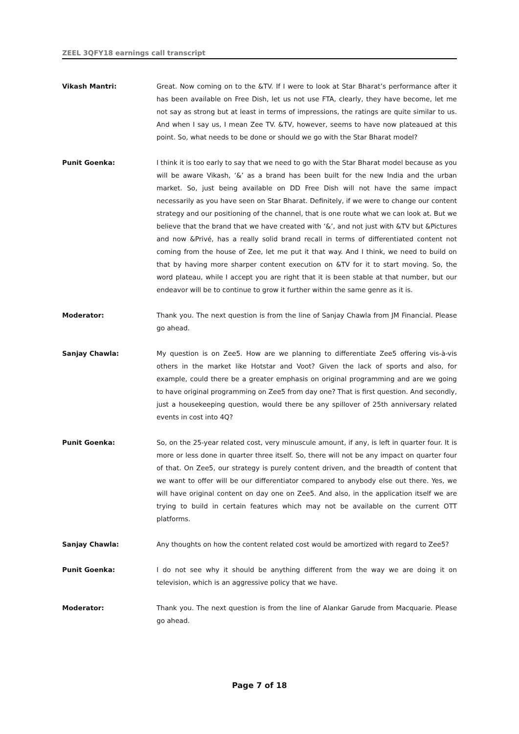ZEEL 3QFY18 earnings call transcript
Vikash Mantri: Great. Now coming on to the &TV. If I were to look at Star Bharat’s performance after it has been available on Free Dish, let us not use FTA, clearly, they have become, let me not say as strong but at least in terms of impressions, the ratings are quite similar to us. And when I say us, I mean Zee TV. &TV, however, seems to have now plateaued at this point. So, what needs to be done or should we go with the Star Bharat model?
Punit Goenka: I think it is too early to say that we need to go with the Star Bharat model because as you will be aware Vikash, ‘&’ as a brand has been built for the new India and the urban market. So, just being available on DD Free Dish will not have the same impact necessarily as you have seen on Star Bharat. Definitely, if we were to change our content strategy and our positioning of the channel, that is one route what we can look at. But we believe that the brand that we have created with ‘&’, and not just with &TV but &Pictures and now &Privé, has a really solid brand recall in terms of differentiated content not coming from the house of Zee, let me put it that way. And I think, we need to build on that by having more sharper content execution on &TV for it to start moving. So, the word plateau, while I accept you are right that it is been stable at that number, but our endeavor will be to continue to grow it further within the same genre as it is.
Moderator: Thank you. The next question is from the line of Sanjay Chawla from JM Financial. Please go ahead.
Sanjay Chawla: My question is on Zee5. How are we planning to differentiate Zee5 offering vis-à-vis others in the market like Hotstar and Voot? Given the lack of sports and also, for example, could there be a greater emphasis on original programming and are we going to have original programming on Zee5 from day one? That is first question. And secondly, just a housekeeping question, would there be any spillover of 25th anniversary related events in cost into 4Q?
Punit Goenka: So, on the 25-year related cost, very minuscule amount, if any, is left in quarter four. It is more or less done in quarter three itself. So, there will not be any impact on quarter four of that. On Zee5, our strategy is purely content driven, and the breadth of content that we want to offer will be our differentiator compared to anybody else out there. Yes, we will have original content on day one on Zee5. And also, in the application itself we are trying to build in certain features which may not be available on the current OTT platforms.
Sanjay Chawla: Any thoughts on how the content related cost would be amortized with regard to Zee5?
Punit Goenka: I do not see why it should be anything different from the way we are doing it on television, which is an aggressive policy that we have.
Moderator: Thank you. The next question is from the line of Alankar Garude from Macquarie. Please go ahead.
Page 7 of 18